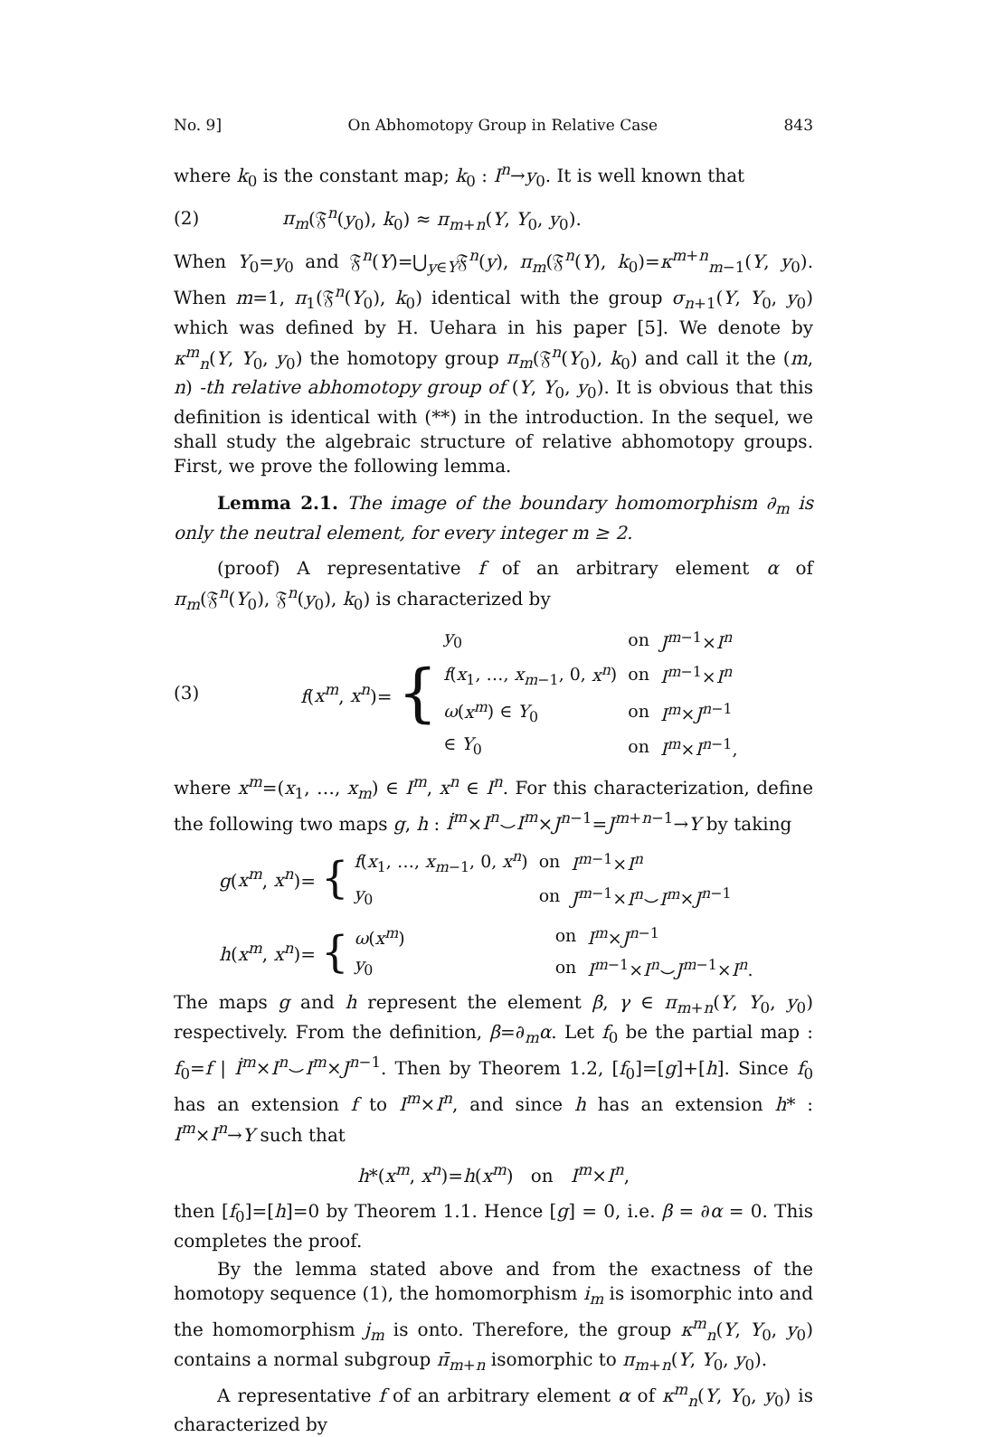No. 9] On Abhomotopy Group in Relative Case 843
where k<sub>0</sub> is the constant map; k<sub>0</sub> : I<sup>n</sup>→y<sub>0</sub>. It is well known that
(2) π<sub>m</sub>(𝔉<sup>n</sup>(y<sub>0</sub>), k<sub>0</sub>) ≈ π<sub>m+n</sub>(Y, Y<sub>0</sub>, y<sub>0</sub>).
When Y<sub>0</sub>=y<sub>0</sub> and 𝔉<sup>n</sup>(Y)=⋃<sub>y∈Y</sub>𝔉<sup>n</sup>(y), π<sub>m</sub>(𝔉<sup>n</sup>(Y), k<sub>0</sub>)=κ<sup>m+n</sup><sub>m−1</sub>(Y, y<sub>0</sub>). When m=1, π<sub>1</sub>(𝔉<sup>n</sup>(Y<sub>0</sub>), k<sub>0</sub>) identical with the group σ<sub>n+1</sub>(Y, Y<sub>0</sub>, y<sub>0</sub>) which was defined by H. Uehara in his paper [5]. We denote by κ<sup>m</sup><sub>n</sub>(Y, Y<sub>0</sub>, y<sub>0</sub>) the homotopy group π<sub>m</sub>(𝔉<sup>n</sup>(Y<sub>0</sub>), k<sub>0</sub>) and call it the (m, n) -th relative abhomotopy group of (Y, Y<sub>0</sub>, y<sub>0</sub>). It is obvious that this definition is identical with (**) in the introduction. In the sequel, we shall study the algebraic structure of relative abhomotopy groups. First, we prove the following lemma.
Lemma 2.1. The image of the boundary homomorphism ∂<sub>m</sub> is only the neutral element, for every integer m ≥ 2.
(proof) A representative f of an arbitrary element α of π<sub>m</sub>(𝔉<sup>n</sup>(Y<sub>0</sub>), 𝔉<sup>n</sup>(y<sub>0</sub>), k<sub>0</sub>) is characterized by
(3)
f(x<sup>m</sup>, x<sup>n</sup>)= {
| y<sub>0</sub> | on | J<sup>m−1</sup>× I<sup>n</sup> |
| f ( x<sub>1</sub>, …, x<sub>m−1</sub>, 0, x<sup>n</sup> ) | on | I<sup>m−1</sup>× I<sup>n</sup> |
| ω ( x<sup>m</sup> ) ∈ Y<sub>0</sub> | on | I<sup>m</sup> × J<sup>n−1</sup> |
| ∈ Y<sub>0</sub> | on | I<sup>m</sup> × I<sup>n−1</sup>, |
where x<sup>m</sup>=(x<sub>1</sub>, …, x<sub>m</sub>) ∈ I<sup>m</sup>, x<sup>n</sup> ∈ I<sup>n</sup>. For this characterization, define the following two maps g, h : İ<sup>m</sup>×I<sup>n</sup>⌣I<sup>m</sup>×J<sup>n−1</sup>=J<sup>m+n−1</sup>→Y by taking
g(x<sup>m</sup>, x<sup>n</sup>)= {
| f ( x<sub>1</sub>, …, x<sub>m−1</sub>, 0, x<sup>n</sup> ) | on | I<sup>m−1</sup>× I<sup>n</sup> |
| y<sub>0</sub> | on | J<sup>m−1</sup>× I<sup>n</sup> ⌣ I<sup>m</sup> × J<sup>n−1</sup> |
h(x<sup>m</sup>, x<sup>n</sup>)= {
| ω ( x<sup>m</sup> ) | on | I<sup>m</sup> × J<sup>n−1</sup> |
| y<sub>0</sub> | on | I<sup>m−1</sup>× I<sup>n</sup> ⌣ J<sup>m−1</sup>× I<sup>n</sup> . |
The maps g and h represent the element β, γ ∈ π<sub>m+n</sub>(Y, Y<sub>0</sub>, y<sub>0</sub>) respectively. From the definition, β=∂<sub>m</sub>α. Let f<sub>0</sub> be the partial map : f<sub>0</sub>=f | İ<sup>m</sup>×I<sup>n</sup>⌣I<sup>m</sup>×J<sup>n−1</sup>. Then by Theorem 1.2, [f<sub>0</sub>]=[g]+[h]. Since f<sub>0</sub> has an extension f to I<sup>m</sup>×I<sup>n</sup>, and since h has an extension h* : I<sup>m</sup>×I<sup>n</sup>→Y such that
h*(x<sup>m</sup>, x<sup>n</sup>)=h(x<sup>m</sup>) on I<sup>m</sup>×I<sup>n</sup>,
then [f<sub>0</sub>]=[h]=0 by Theorem 1.1. Hence [g] = 0, i.e. β = ∂α = 0. This completes the proof.
By the lemma stated above and from the exactness of the homotopy sequence (1), the homomorphism i<sub>m</sub> is isomorphic into and the homomorphism j<sub>m</sub> is onto. Therefore, the group κ<sup>m</sup><sub>n</sub>(Y, Y<sub>0</sub>, y<sub>0</sub>) contains a normal subgroup π̄<sub>m+n</sub> isomorphic to π<sub>m+n</sub>(Y, Y<sub>0</sub>, y<sub>0</sub>).
A representative f of an arbitrary element α of κ<sup>m</sup><sub>n</sub>(Y, Y<sub>0</sub>, y<sub>0</sub>) is characterized by